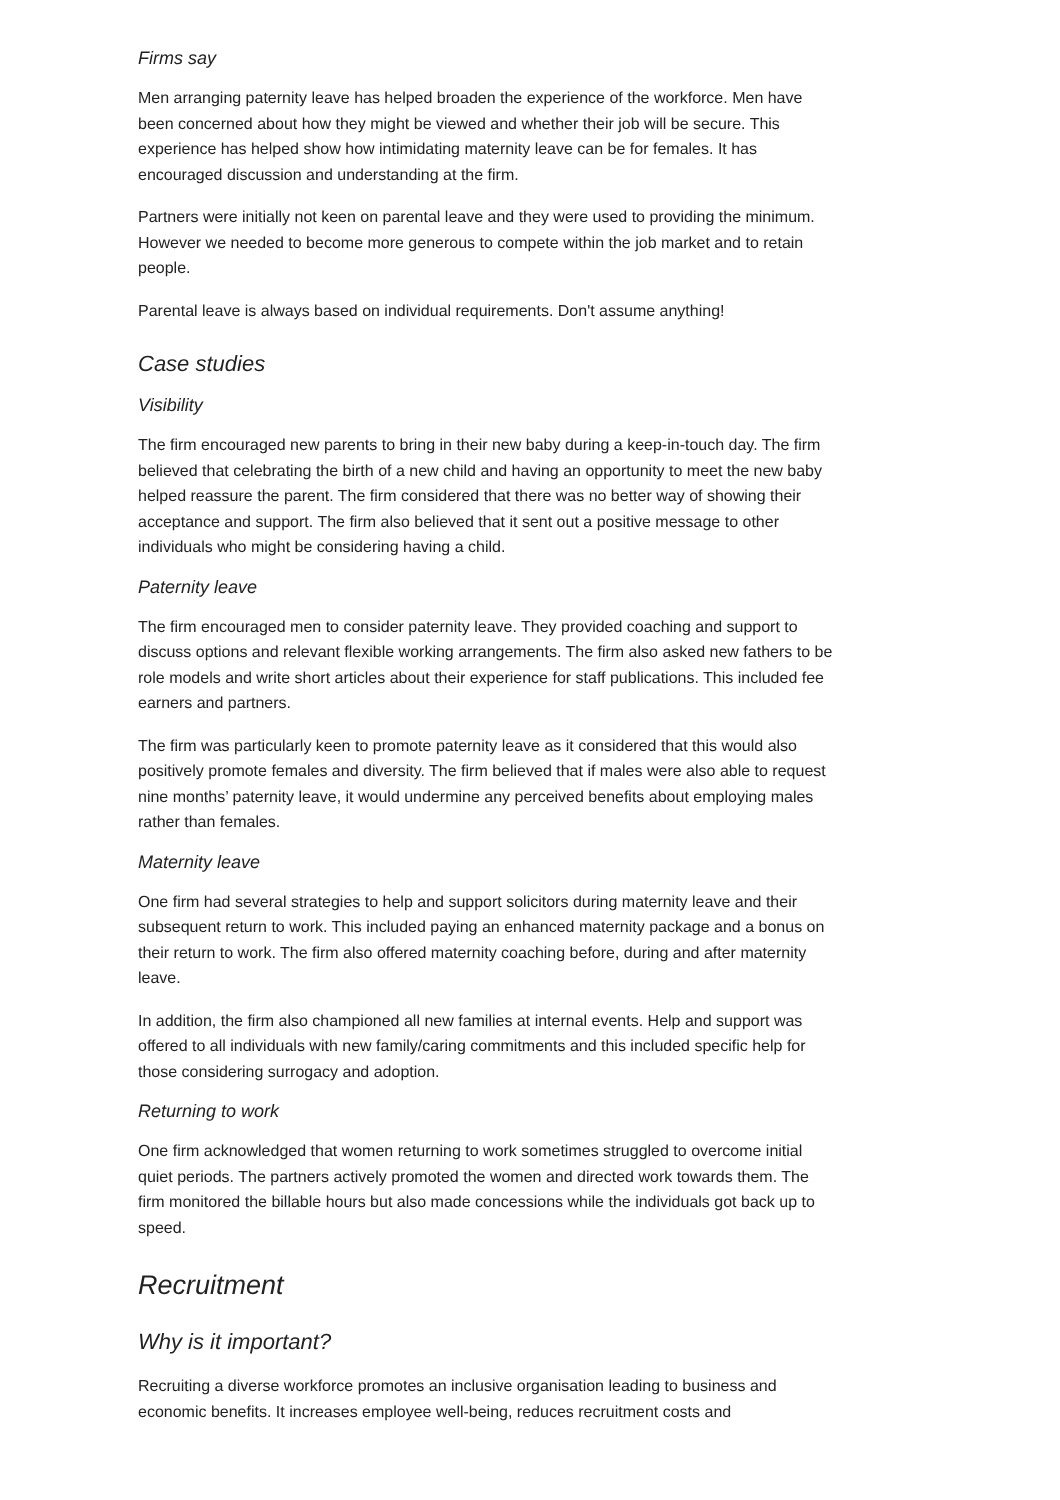Firms say
Men arranging paternity leave has helped broaden the experience of the workforce. Men have been concerned about how they might be viewed and whether their job will be secure. This experience has helped show how intimidating maternity leave can be for females. It has encouraged discussion and understanding at the firm.
Partners were initially not keen on parental leave and they were used to providing the minimum. However we needed to become more generous to compete within the job market and to retain people.
Parental leave is always based on individual requirements. Don't assume anything!
Case studies
Visibility
The firm encouraged new parents to bring in their new baby during a keep-in-touch day. The firm believed that celebrating the birth of a new child and having an opportunity to meet the new baby helped reassure the parent. The firm considered that there was no better way of showing their acceptance and support. The firm also believed that it sent out a positive message to other individuals who might be considering having a child.
Paternity leave
The firm encouraged men to consider paternity leave. They provided coaching and support to discuss options and relevant flexible working arrangements. The firm also asked new fathers to be role models and write short articles about their experience for staff publications. This included fee earners and partners.
The firm was particularly keen to promote paternity leave as it considered that this would also positively promote females and diversity. The firm believed that if males were also able to request nine months’ paternity leave, it would undermine any perceived benefits about employing males rather than females.
Maternity leave
One firm had several strategies to help and support solicitors during maternity leave and their subsequent return to work. This included paying an enhanced maternity package and a bonus on their return to work. The firm also offered maternity coaching before, during and after maternity leave.
In addition, the firm also championed all new families at internal events. Help and support was offered to all individuals with new family/caring commitments and this included specific help for those considering surrogacy and adoption.
Returning to work
One firm acknowledged that women returning to work sometimes struggled to overcome initial quiet periods. The partners actively promoted the women and directed work towards them. The firm monitored the billable hours but also made concessions while the individuals got back up to speed.
Recruitment
Why is it important?
Recruiting a diverse workforce promotes an inclusive organisation leading to business and economic benefits. It increases employee well-being, reduces recruitment costs and